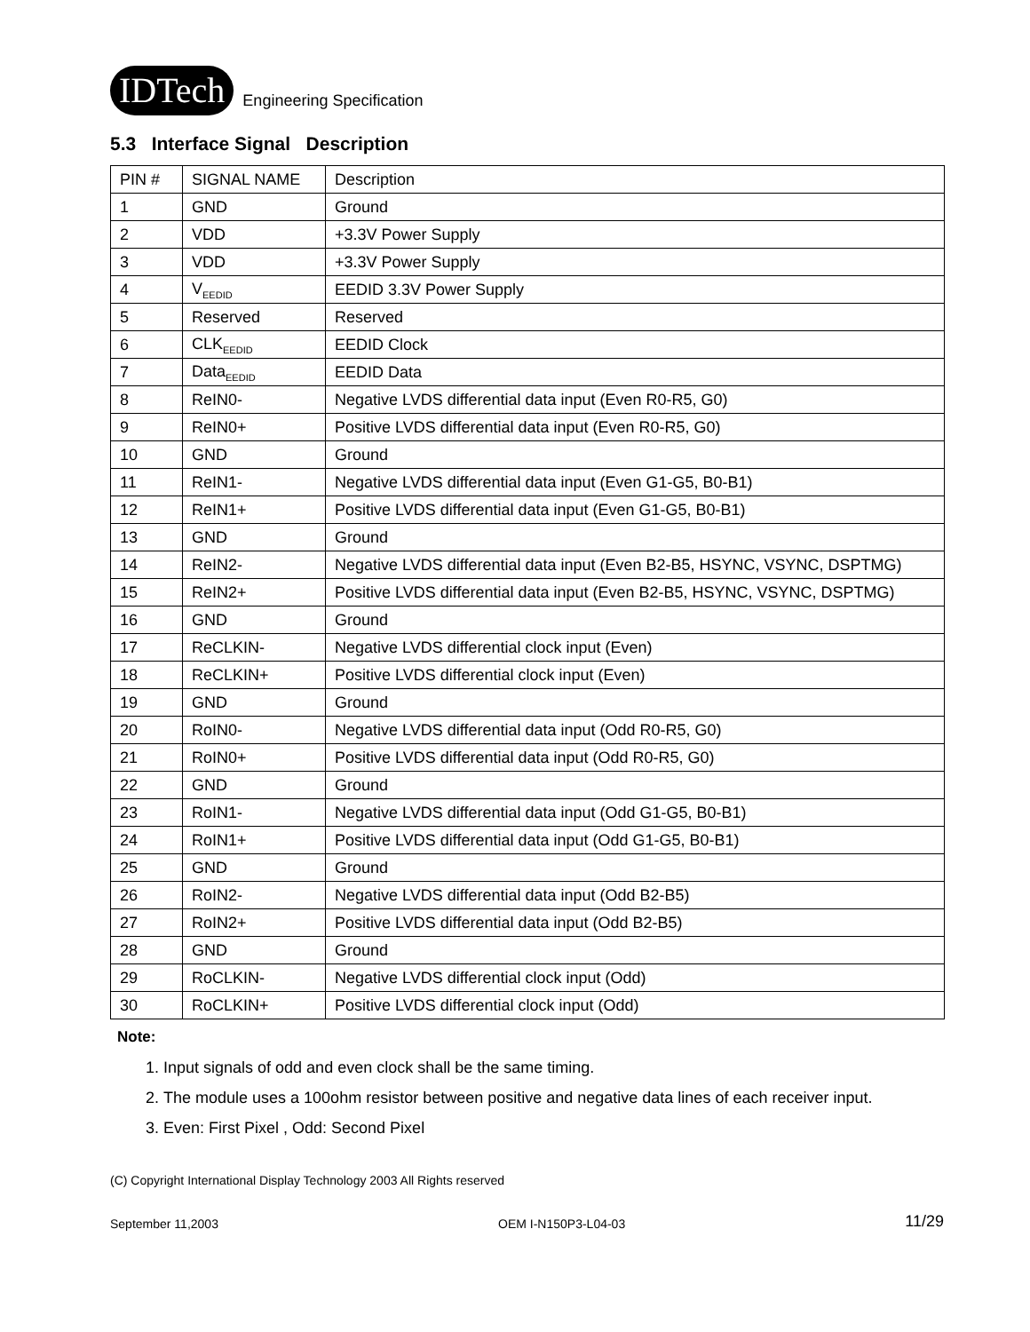IDTech Engineering Specification
5.3 Interface Signal Description
| PIN # | SIGNAL NAME | Description |
| 1 | GND | Ground |
| 2 | VDD | +3.3V Power Supply |
| 3 | VDD | +3.3V Power Supply |
| 4 | V<sub>EEDID</sub> | EEDID 3.3V Power Supply |
| 5 | Reserved | Reserved |
| 6 | CLK<sub>EEDID</sub> | EEDID Clock |
| 7 | Data<sub>EEDID</sub> | EEDID Data |
| 8 | ReIN0- | Negative LVDS differential data input (Even R0-R5, G0) |
| 9 | ReIN0+ | Positive LVDS differential data input (Even R0-R5, G0) |
| 10 | GND | Ground |
| 11 | ReIN1- | Negative LVDS differential data input (Even G1-G5, B0-B1) |
| 12 | ReIN1+ | Positive LVDS differential data input (Even G1-G5, B0-B1) |
| 13 | GND | Ground |
| 14 | ReIN2- | Negative LVDS differential data input (Even B2-B5, HSYNC, VSYNC, DSPTMG) |
| 15 | ReIN2+ | Positive LVDS differential data input (Even B2-B5, HSYNC, VSYNC, DSPTMG) |
| 16 | GND | Ground |
| 17 | ReCLKIN- | Negative LVDS differential clock input (Even) |
| 18 | ReCLKIN+ | Positive LVDS differential clock input (Even) |
| 19 | GND | Ground |
| 20 | RoIN0- | Negative LVDS differential data input (Odd R0-R5, G0) |
| 21 | RoIN0+ | Positive LVDS differential data input (Odd R0-R5, G0) |
| 22 | GND | Ground |
| 23 | RoIN1- | Negative LVDS differential data input (Odd G1-G5, B0-B1) |
| 24 | RoIN1+ | Positive LVDS differential data input (Odd G1-G5, B0-B1) |
| 25 | GND | Ground |
| 26 | RoIN2- | Negative LVDS differential data input (Odd B2-B5) |
| 27 | RoIN2+ | Positive LVDS differential data input (Odd B2-B5) |
| 28 | GND | Ground |
| 29 | RoCLKIN- | Negative LVDS differential clock input (Odd) |
| 30 | RoCLKIN+ | Positive LVDS differential clock input (Odd) |
Note:
1. Input signals of odd and even clock shall be the same timing.
2. The module uses a 100ohm resistor between positive and negative data lines of each receiver input.
3. Even: First Pixel , Odd: Second Pixel
(C) Copyright International Display Technology 2003 All Rights reserved
September 11,2003 OEM I-N150P3-L04-03 11/29